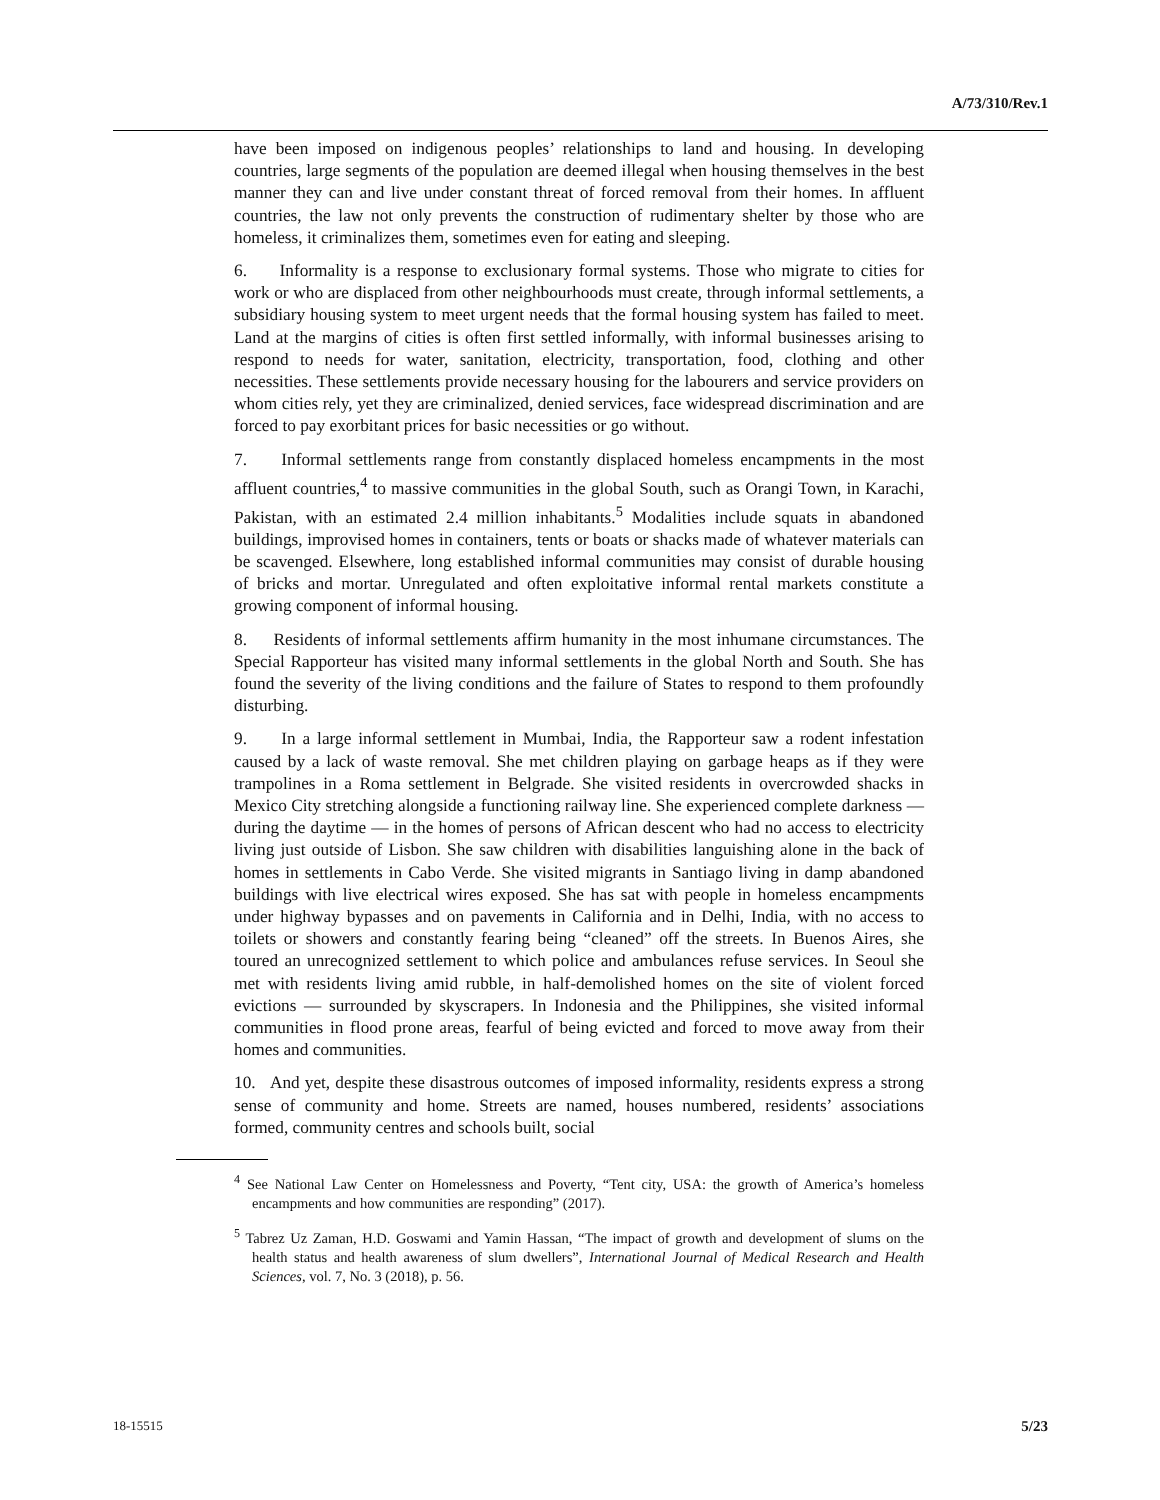A/73/310/Rev.1
have been imposed on indigenous peoples’ relationships to land and housing. In developing countries, large segments of the population are deemed illegal when housing themselves in the best manner they can and live under constant threat of forced removal from their homes. In affluent countries, the law not only prevents the construction of rudimentary shelter by those who are homeless, it criminalizes them, sometimes even for eating and sleeping.
6. Informality is a response to exclusionary formal systems. Those who migrate to cities for work or who are displaced from other neighbourhoods must create, through informal settlements, a subsidiary housing system to meet urgent needs that the formal housing system has failed to meet. Land at the margins of cities is often first settled informally, with informal businesses arising to respond to needs for water, sanitation, electricity, transportation, food, clothing and other necessities. These settlements provide necessary housing for the labourers and service providers on whom cities rely, yet they are criminalized, denied services, face widespread discrimination and are forced to pay exorbitant prices for basic necessities or go without.
7. Informal settlements range from constantly displaced homeless encampments in the most affluent countries,<sup>4</sup> to massive communities in the global South, such as Orangi Town, in Karachi, Pakistan, with an estimated 2.4 million inhabitants.<sup>5</sup> Modalities include squats in abandoned buildings, improvised homes in containers, tents or boats or shacks made of whatever materials can be scavenged. Elsewhere, long established informal communities may consist of durable housing of bricks and mortar. Unregulated and often exploitative informal rental markets constitute a growing component of informal housing.
8. Residents of informal settlements affirm humanity in the most inhumane circumstances. The Special Rapporteur has visited many informal settlements in the global North and South. She has found the severity of the living conditions and the failure of States to respond to them profoundly disturbing.
9. In a large informal settlement in Mumbai, India, the Rapporteur saw a rodent infestation caused by a lack of waste removal. She met children playing on garbage heaps as if they were trampolines in a Roma settlement in Belgrade. She visited residents in overcrowded shacks in Mexico City stretching alongside a functioning railway line. She experienced complete darkness — during the daytime — in the homes of persons of African descent who had no access to electricity living just outside of Lisbon. She saw children with disabilities languishing alone in the back of homes in settlements in Cabo Verde. She visited migrants in Santiago living in damp abandoned buildings with live electrical wires exposed. She has sat with people in homeless encampments under highway bypasses and on pavements in California and in Delhi, India, with no access to toilets or showers and constantly fearing being “cleaned” off the streets. In Buenos Aires, she toured an unrecognized settlement to which police and ambulances refuse services. In Seoul she met with residents living amid rubble, in half-demolished homes on the site of violent forced evictions — surrounded by skyscrapers. In Indonesia and the Philippines, she visited informal communities in flood prone areas, fearful of being evicted and forced to move away from their homes and communities.
10. And yet, despite these disastrous outcomes of imposed informality, residents express a strong sense of community and home. Streets are named, houses numbered, residents’ associations formed, community centres and schools built, social
<sup>4</sup> See National Law Center on Homelessness and Poverty, “Tent city, USA: the growth of America’s homeless encampments and how communities are responding” (2017).
<sup>5</sup> Tabrez Uz Zaman, H.D. Goswami and Yamin Hassan, “The impact of growth and development of slums on the health status and health awareness of slum dwellers”, International Journal of Medical Research and Health Sciences, vol. 7, No. 3 (2018), p. 56.
18-15515 5/23